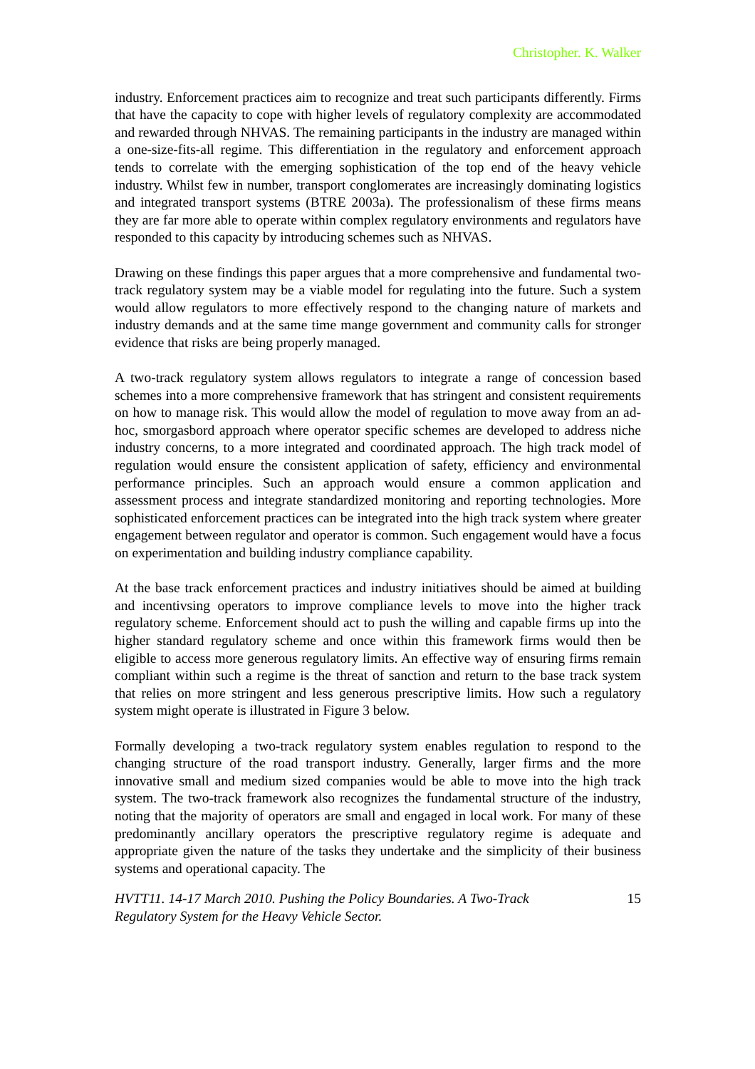Christopher. K. Walker
industry. Enforcement practices aim to recognize and treat such participants differently. Firms that have the capacity to cope with higher levels of regulatory complexity are accommodated and rewarded through NHVAS. The remaining participants in the industry are managed within a one-size-fits-all regime. This differentiation in the regulatory and enforcement approach tends to correlate with the emerging sophistication of the top end of the heavy vehicle industry. Whilst few in number, transport conglomerates are increasingly dominating logistics and integrated transport systems (BTRE 2003a). The professionalism of these firms means they are far more able to operate within complex regulatory environments and regulators have responded to this capacity by introducing schemes such as NHVAS.
Drawing on these findings this paper argues that a more comprehensive and fundamental two-track regulatory system may be a viable model for regulating into the future. Such a system would allow regulators to more effectively respond to the changing nature of markets and industry demands and at the same time mange government and community calls for stronger evidence that risks are being properly managed.
A two-track regulatory system allows regulators to integrate a range of concession based schemes into a more comprehensive framework that has stringent and consistent requirements on how to manage risk. This would allow the model of regulation to move away from an ad-hoc, smorgasbord approach where operator specific schemes are developed to address niche industry concerns, to a more integrated and coordinated approach. The high track model of regulation would ensure the consistent application of safety, efficiency and environmental performance principles. Such an approach would ensure a common application and assessment process and integrate standardized monitoring and reporting technologies. More sophisticated enforcement practices can be integrated into the high track system where greater engagement between regulator and operator is common. Such engagement would have a focus on experimentation and building industry compliance capability.
At the base track enforcement practices and industry initiatives should be aimed at building and incentivsing operators to improve compliance levels to move into the higher track regulatory scheme. Enforcement should act to push the willing and capable firms up into the higher standard regulatory scheme and once within this framework firms would then be eligible to access more generous regulatory limits. An effective way of ensuring firms remain compliant within such a regime is the threat of sanction and return to the base track system that relies on more stringent and less generous prescriptive limits. How such a regulatory system might operate is illustrated in Figure 3 below.
Formally developing a two-track regulatory system enables regulation to respond to the changing structure of the road transport industry. Generally, larger firms and the more innovative small and medium sized companies would be able to move into the high track system. The two-track framework also recognizes the fundamental structure of the industry, noting that the majority of operators are small and engaged in local work. For many of these predominantly ancillary operators the prescriptive regulatory regime is adequate and appropriate given the nature of the tasks they undertake and the simplicity of their business systems and operational capacity. The
HVTT11. 14-17 March 2010. Pushing the Policy Boundaries. A Two-Track
Regulatory System for the Heavy Vehicle Sector. 15